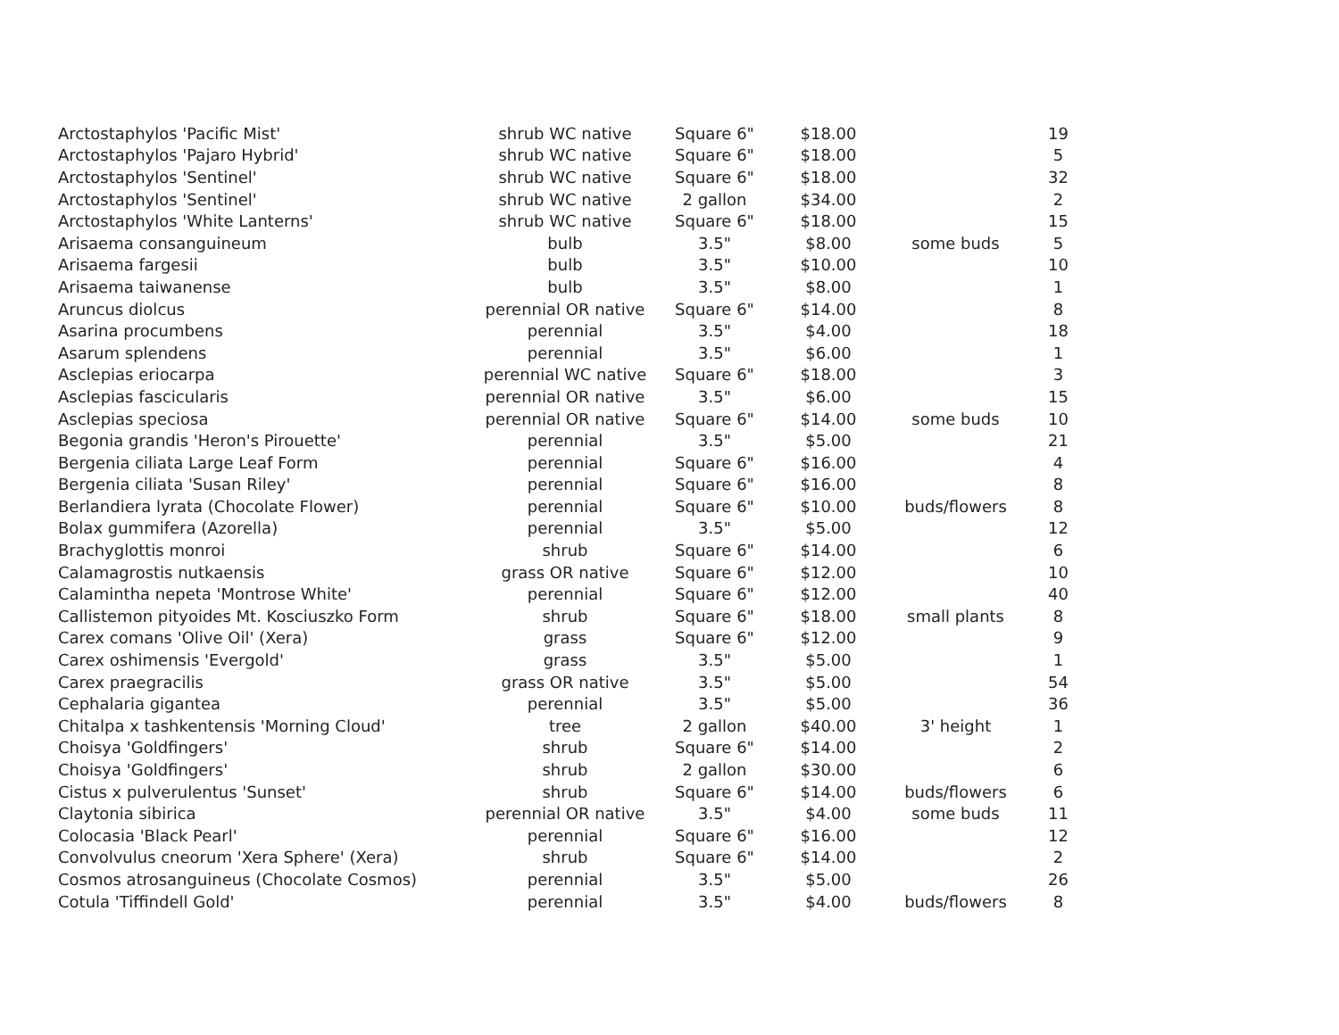| Arctostaphylos 'Pacific Mist' | shrub WC native | Square 6" | $18.00 | | 19 |
| Arctostaphylos 'Pajaro Hybrid' | shrub WC native | Square 6" | $18.00 | | 5 |
| Arctostaphylos 'Sentinel' | shrub WC native | Square 6" | $18.00 | | 32 |
| Arctostaphylos 'Sentinel' | shrub WC native | 2 gallon | $34.00 | | 2 |
| Arctostaphylos 'White Lanterns' | shrub WC native | Square 6" | $18.00 | | 15 |
| Arisaema consanguineum | bulb | 3.5" | $8.00 | some buds | 5 |
| Arisaema fargesii | bulb | 3.5" | $10.00 | | 10 |
| Arisaema taiwanense | bulb | 3.5" | $8.00 | | 1 |
| Aruncus diolcus | perennial OR native | Square 6" | $14.00 | | 8 |
| Asarina procumbens | perennial | 3.5" | $4.00 | | 18 |
| Asarum splendens | perennial | 3.5" | $6.00 | | 1 |
| Asclepias eriocarpa | perennial WC native | Square 6" | $18.00 | | 3 |
| Asclepias fascicularis | perennial OR native | 3.5" | $6.00 | | 15 |
| Asclepias speciosa | perennial OR native | Square 6" | $14.00 | some buds | 10 |
| Begonia grandis 'Heron's Pirouette' | perennial | 3.5" | $5.00 | | 21 |
| Bergenia ciliata Large Leaf Form | perennial | Square 6" | $16.00 | | 4 |
| Bergenia ciliata 'Susan Riley' | perennial | Square 6" | $16.00 | | 8 |
| Berlandiera lyrata (Chocolate Flower) | perennial | Square 6" | $10.00 | buds/flowers | 8 |
| Bolax gummifera (Azorella) | perennial | 3.5" | $5.00 | | 12 |
| Brachyglottis monroi | shrub | Square 6" | $14.00 | | 6 |
| Calamagrostis nutkaensis | grass OR native | Square 6" | $12.00 | | 10 |
| Calamintha nepeta 'Montrose White' | perennial | Square 6" | $12.00 | | 40 |
| Callistemon pityoides Mt. Kosciuszko Form | shrub | Square 6" | $18.00 | small plants | 8 |
| Carex comans 'Olive Oil' (Xera) | grass | Square 6" | $12.00 | | 9 |
| Carex oshimensis 'Evergold' | grass | 3.5" | $5.00 | | 1 |
| Carex praegracilis | grass OR native | 3.5" | $5.00 | | 54 |
| Cephalaria gigantea | perennial | 3.5" | $5.00 | | 36 |
| Chitalpa x tashkentensis 'Morning Cloud' | tree | 2 gallon | $40.00 | 3' height | 1 |
| Choisya 'Goldfingers' | shrub | Square 6" | $14.00 | | 2 |
| Choisya 'Goldfingers' | shrub | 2 gallon | $30.00 | | 6 |
| Cistus x pulverulentus 'Sunset' | shrub | Square 6" | $14.00 | buds/flowers | 6 |
| Claytonia sibirica | perennial OR native | 3.5" | $4.00 | some buds | 11 |
| Colocasia 'Black Pearl' | perennial | Square 6" | $16.00 | | 12 |
| Convolvulus cneorum 'Xera Sphere' (Xera) | shrub | Square 6" | $14.00 | | 2 |
| Cosmos atrosanguineus (Chocolate Cosmos) | perennial | 3.5" | $5.00 | | 26 |
| Cotula 'Tiffindell Gold' | perennial | 3.5" | $4.00 | buds/flowers | 8 |